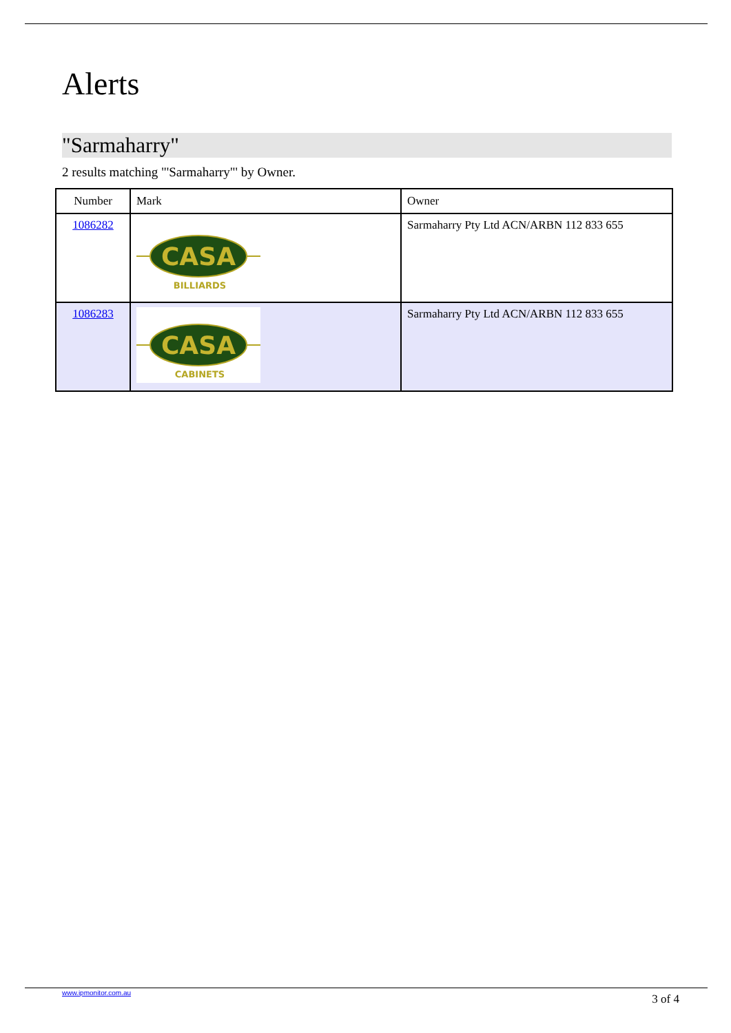Alerts
"Sarmaharry"
2 results matching "'Sarmaharry"' by Owner.
| Number | Mark | Owner |
| --- | --- | --- |
| 1086282 | CASA BILLIARDS | Sarmaharry Pty Ltd ACN/ARBN 112 833 655 |
| 1086283 | CASA CABINETS | Sarmaharry Pty Ltd ACN/ARBN 112 833 655 |
www.ipmonitor.com.au 3 of 4